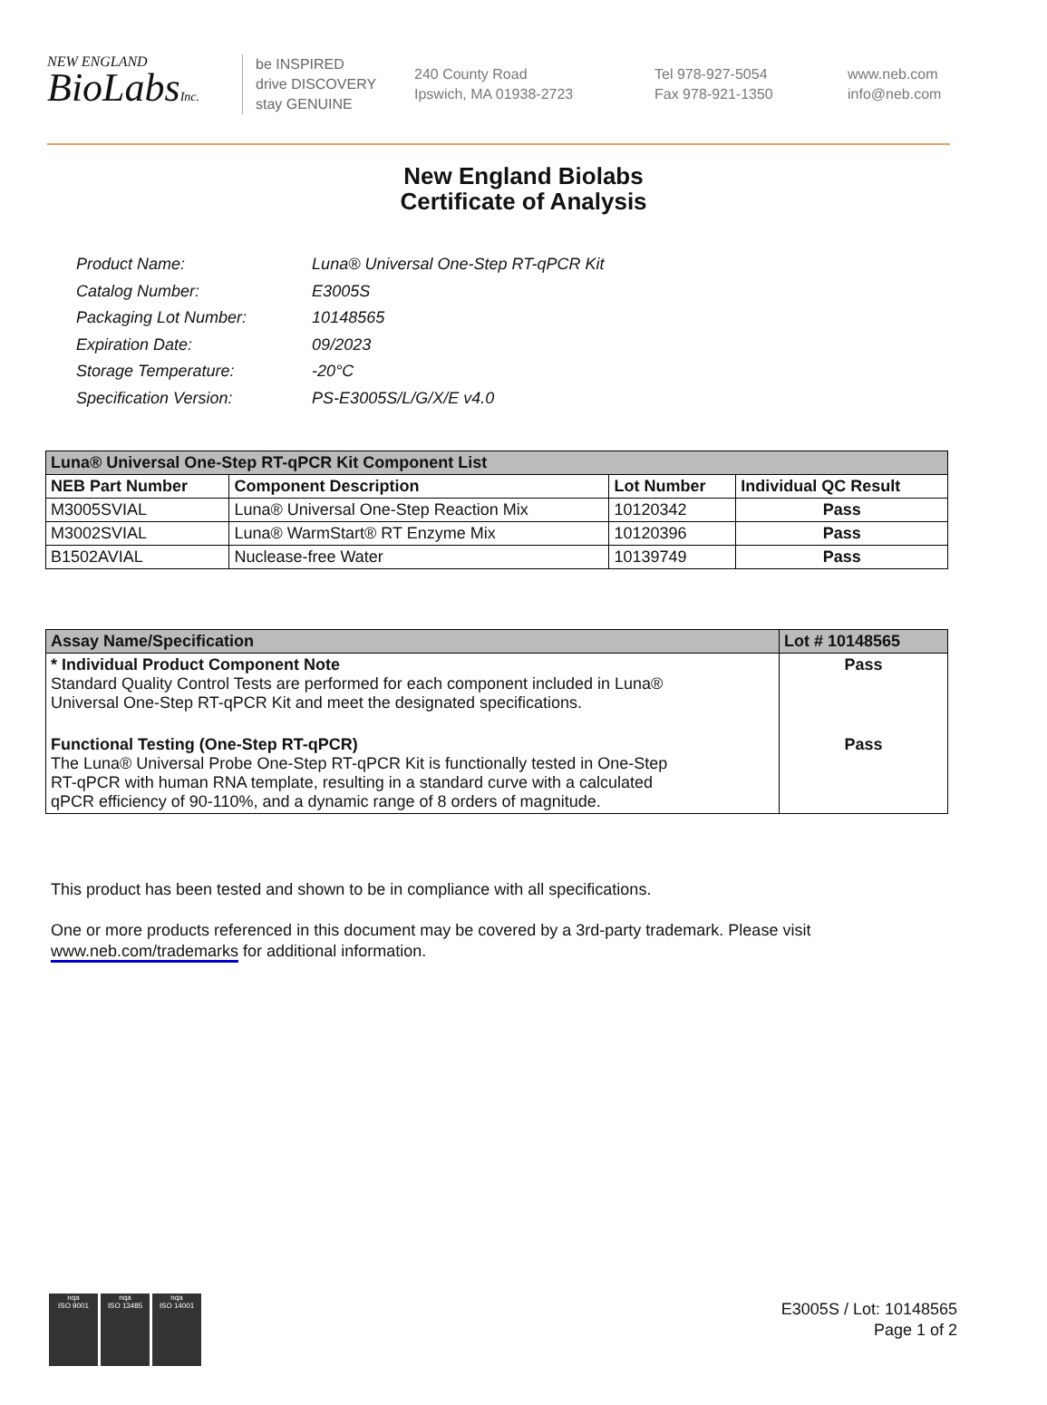NEW ENGLAND
BioLabsInc.
be INSPIRED
drive DISCOVERY
stay GENUINE
240 County Road
Ipswich, MA 01938-2723
Tel 978-927-5054
Fax 978-921-1350
www.neb.com
info@neb.com
New England Biolabs
Certificate of Analysis
| Product Name: | Luna® Universal One-Step RT-qPCR Kit |
| Catalog Number: | E3005S |
| Packaging Lot Number: | 10148565 |
| Expiration Date: | 09/2023 |
| Storage Temperature: | -20°C |
| Specification Version: | PS-E3005S/L/G/X/E v4.0 |
| Luna® Universal One-Step RT-qPCR Kit Component List | | | |
| --- | --- | --- | --- |
| NEB Part Number | Component Description | Lot Number | Individual QC Result |
| M3005SVIAL | Luna® Universal One-Step Reaction Mix | 10120342 | Pass |
| M3002SVIAL | Luna® WarmStart® RT Enzyme Mix | 10120396 | Pass |
| B1502AVIAL | Nuclease-free Water | 10139749 | Pass |
| Assay Name/Specification | Lot # 10148565 |
| --- | --- |
| * Individual Product Component Note Standard Quality Control Tests are performed for each component included in Luna® Universal One-Step RT-qPCR Kit and meet the designated specifications. | Pass |
| Functional Testing (One-Step RT-qPCR) The Luna® Universal Probe One-Step RT-qPCR Kit is functionally tested in One-Step RT-qPCR with human RNA template, resulting in a standard curve with a calculated qPCR efficiency of 90-110%, and a dynamic range of 8 orders of magnitude. | Pass |
This product has been tested and shown to be in compliance with all specifications.
One or more products referenced in this document may be covered by a 3rd-party trademark. Please visit
www.neb.com/trademarks for additional information.
nqa
ISO 9001
nqa
ISO 13485
nqa
ISO 14001
E3005S / Lot: 10148565
Page 1 of 2